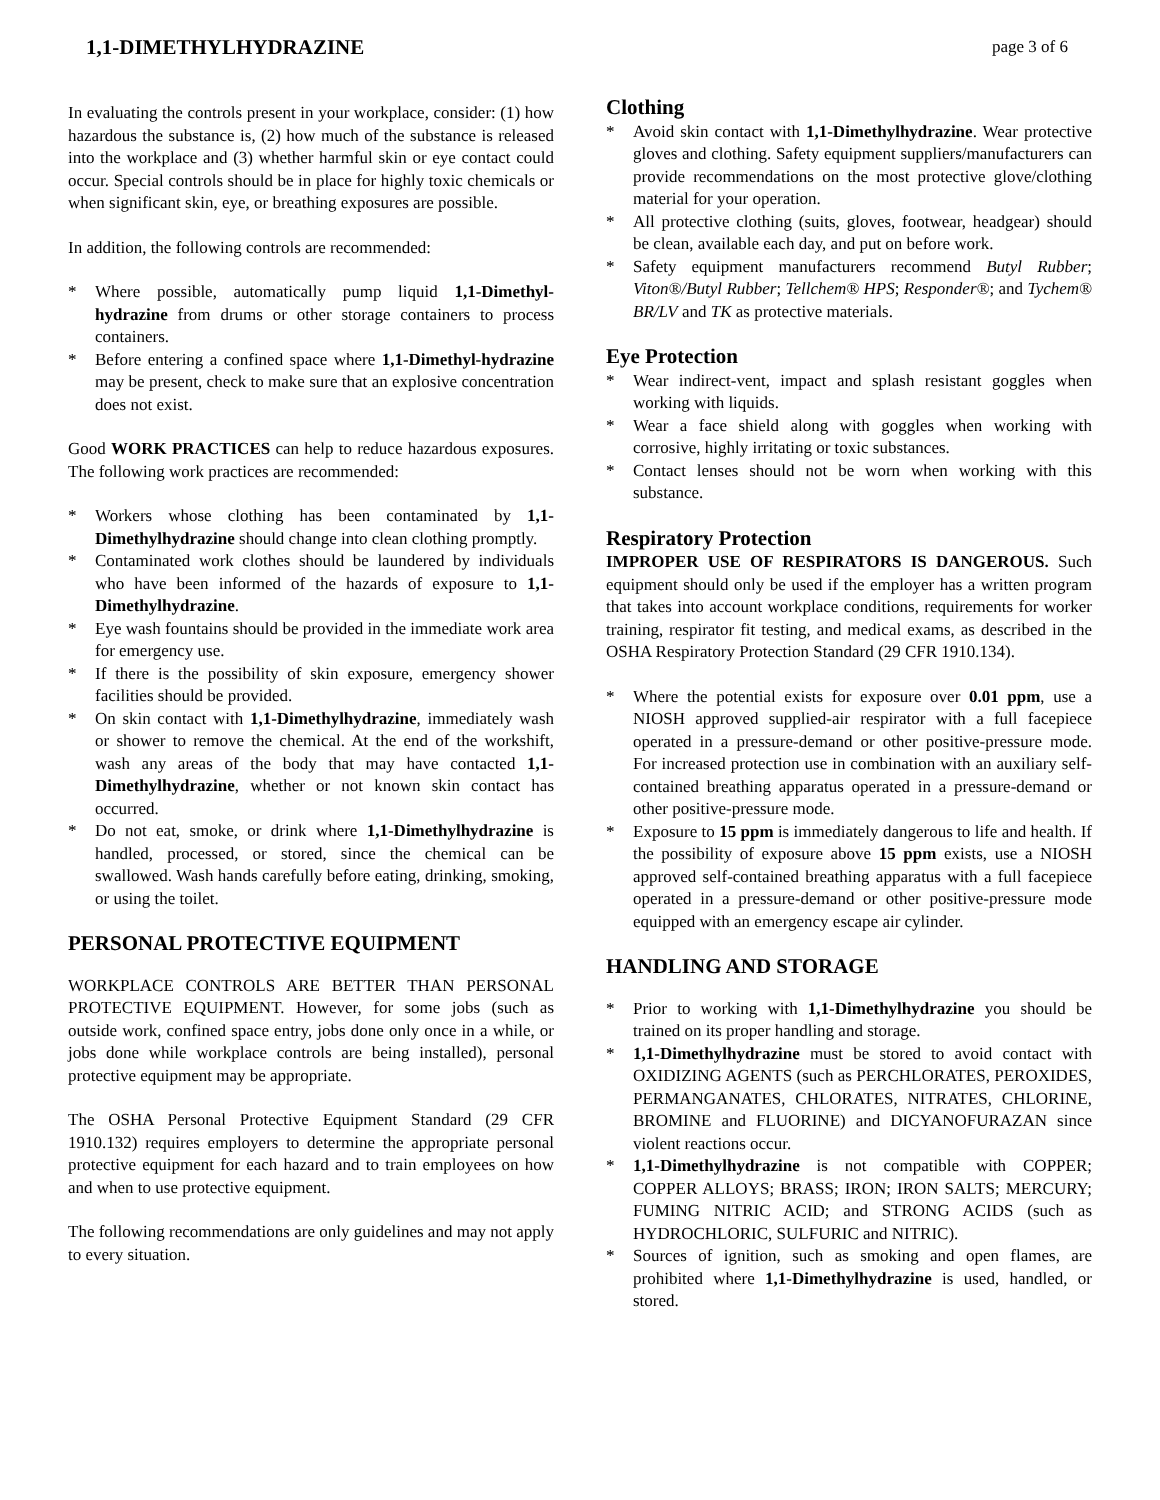1,1-DIMETHYLHYDRAZINE page 3 of 6
In evaluating the controls present in your workplace, consider: (1) how hazardous the substance is, (2) how much of the substance is released into the workplace and (3) whether harmful skin or eye contact could occur. Special controls should be in place for highly toxic chemicals or when significant skin, eye, or breathing exposures are possible.
In addition, the following controls are recommended:
* Where possible, automatically pump liquid 1,1-Dimethyl-hydrazine from drums or other storage containers to process containers.
* Before entering a confined space where 1,1-Dimethyl-hydrazine may be present, check to make sure that an explosive concentration does not exist.
Good WORK PRACTICES can help to reduce hazardous exposures. The following work practices are recommended:
* Workers whose clothing has been contaminated by 1,1-Dimethylhydrazine should change into clean clothing promptly.
* Contaminated work clothes should be laundered by individuals who have been informed of the hazards of exposure to 1,1-Dimethylhydrazine.
* Eye wash fountains should be provided in the immediate work area for emergency use.
* If there is the possibility of skin exposure, emergency shower facilities should be provided.
* On skin contact with 1,1-Dimethylhydrazine, immediately wash or shower to remove the chemical. At the end of the workshift, wash any areas of the body that may have contacted 1,1-Dimethylhydrazine, whether or not known skin contact has occurred.
* Do not eat, smoke, or drink where 1,1-Dimethylhydrazine is handled, processed, or stored, since the chemical can be swallowed. Wash hands carefully before eating, drinking, smoking, or using the toilet.
PERSONAL PROTECTIVE EQUIPMENT
WORKPLACE CONTROLS ARE BETTER THAN PERSONAL PROTECTIVE EQUIPMENT. However, for some jobs (such as outside work, confined space entry, jobs done only once in a while, or jobs done while workplace controls are being installed), personal protective equipment may be appropriate.
The OSHA Personal Protective Equipment Standard (29 CFR 1910.132) requires employers to determine the appropriate personal protective equipment for each hazard and to train employees on how and when to use protective equipment.
The following recommendations are only guidelines and may not apply to every situation.
Clothing
* Avoid skin contact with 1,1-Dimethylhydrazine. Wear protective gloves and clothing. Safety equipment suppliers/manufacturers can provide recommendations on the most protective glove/clothing material for your operation.
* All protective clothing (suits, gloves, footwear, headgear) should be clean, available each day, and put on before work.
* Safety equipment manufacturers recommend Butyl Rubber; Viton®/Butyl Rubber; Tellchem® HPS; Responder®; and Tychem® BR/LV and TK as protective materials.
Eye Protection
* Wear indirect-vent, impact and splash resistant goggles when working with liquids.
* Wear a face shield along with goggles when working with corrosive, highly irritating or toxic substances.
* Contact lenses should not be worn when working with this substance.
Respiratory Protection
IMPROPER USE OF RESPIRATORS IS DANGEROUS. Such equipment should only be used if the employer has a written program that takes into account workplace conditions, requirements for worker training, respirator fit testing, and medical exams, as described in the OSHA Respiratory Protection Standard (29 CFR 1910.134).
* Where the potential exists for exposure over 0.01 ppm, use a NIOSH approved supplied-air respirator with a full facepiece operated in a pressure-demand or other positive-pressure mode. For increased protection use in combination with an auxiliary self-contained breathing apparatus operated in a pressure-demand or other positive-pressure mode.
* Exposure to 15 ppm is immediately dangerous to life and health. If the possibility of exposure above 15 ppm exists, use a NIOSH approved self-contained breathing apparatus with a full facepiece operated in a pressure-demand or other positive-pressure mode equipped with an emergency escape air cylinder.
HANDLING AND STORAGE
* Prior to working with 1,1-Dimethylhydrazine you should be trained on its proper handling and storage.
* 1,1-Dimethylhydrazine must be stored to avoid contact with OXIDIZING AGENTS (such as PERCHLORATES, PEROXIDES, PERMANGANATES, CHLORATES, NITRATES, CHLORINE, BROMINE and FLUORINE) and DICYANOFURAZAN since violent reactions occur.
* 1,1-Dimethylhydrazine is not compatible with COPPER; COPPER ALLOYS; BRASS; IRON; IRON SALTS; MERCURY; FUMING NITRIC ACID; and STRONG ACIDS (such as HYDROCHLORIC, SULFURIC and NITRIC).
* Sources of ignition, such as smoking and open flames, are prohibited where 1,1-Dimethylhydrazine is used, handled, or stored.